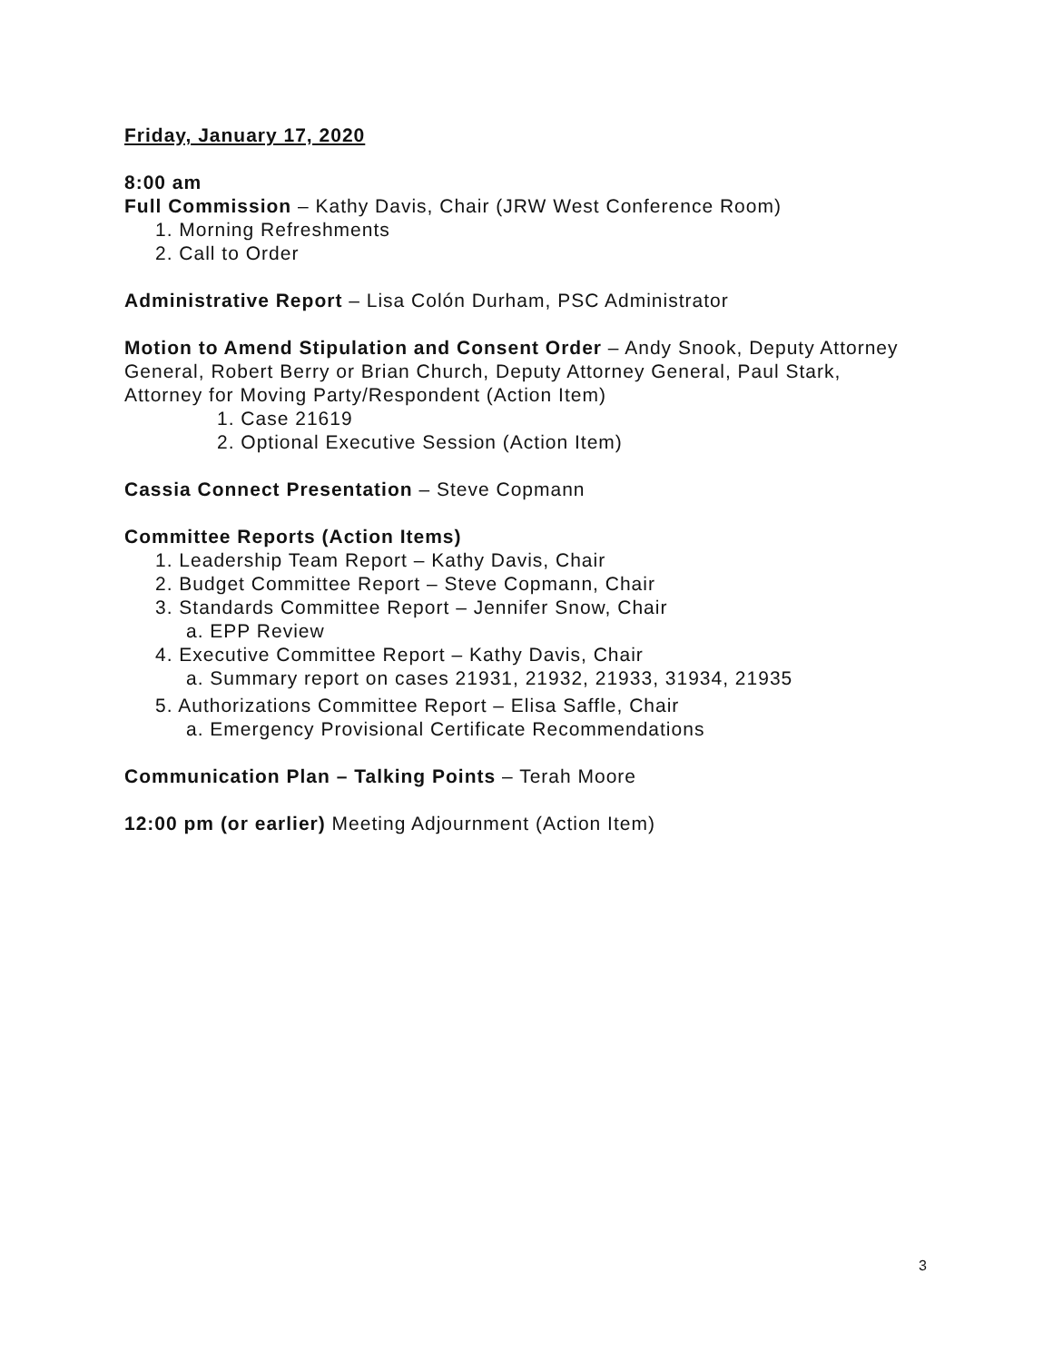Friday, January 17, 2020
8:00 am
Full Commission – Kathy Davis, Chair (JRW West Conference Room)
1. Morning Refreshments
2. Call to Order
Administrative Report – Lisa Colón Durham, PSC Administrator
Motion to Amend Stipulation and Consent Order – Andy Snook, Deputy Attorney General, Robert Berry or Brian Church, Deputy Attorney General, Paul Stark, Attorney for Moving Party/Respondent (Action Item)
1. Case 21619
2. Optional Executive Session (Action Item)
Cassia Connect Presentation – Steve Copmann
Committee Reports (Action Items)
1. Leadership Team Report – Kathy Davis, Chair
2. Budget Committee Report – Steve Copmann, Chair
3. Standards Committee Report – Jennifer Snow, Chair
a. EPP Review
4. Executive Committee Report – Kathy Davis, Chair
a. Summary report on cases 21931, 21932, 21933, 31934, 21935
5. Authorizations Committee Report – Elisa Saffle, Chair
a. Emergency Provisional Certificate Recommendations
Communication Plan – Talking Points – Terah Moore
12:00 pm (or earlier) Meeting Adjournment (Action Item)
3